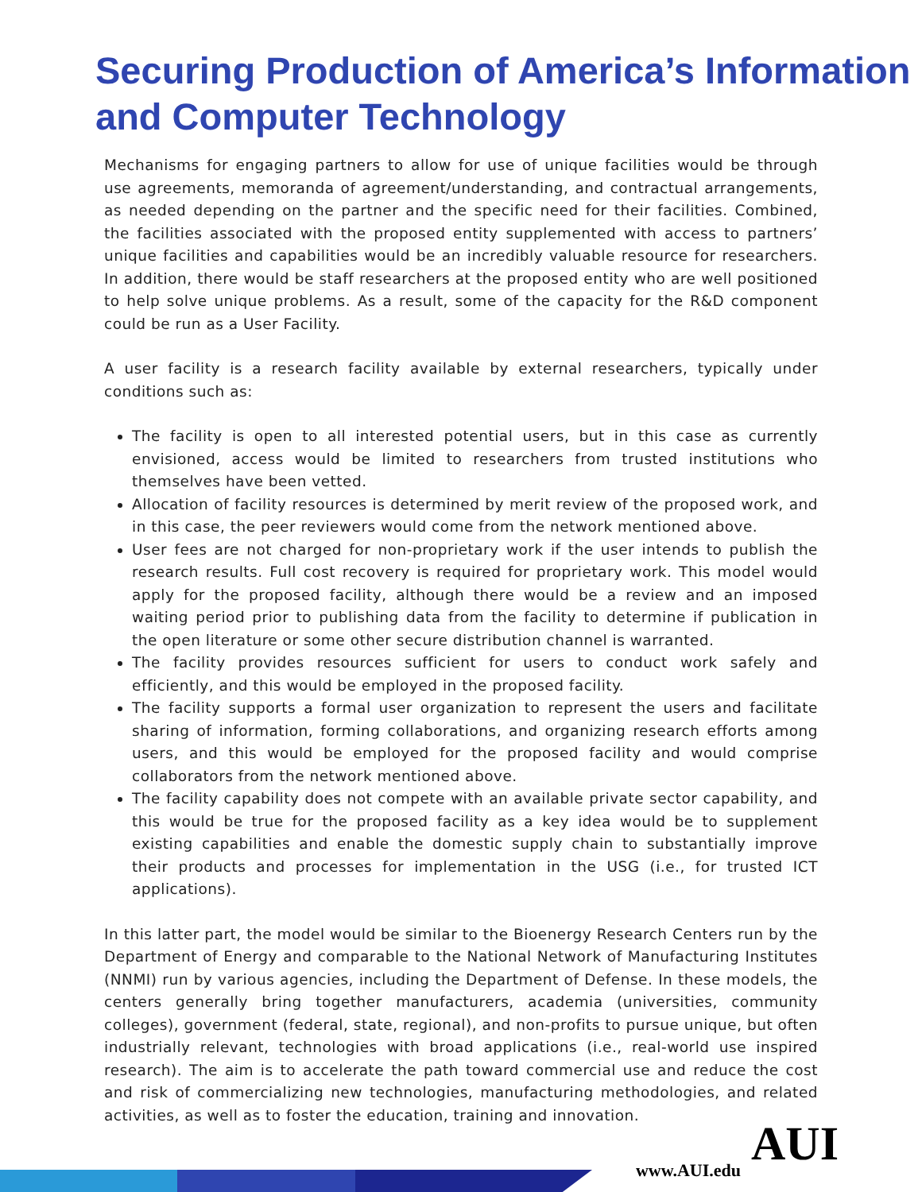Securing Production of America’s Information and Computer Technology
Mechanisms for engaging partners to allow for use of unique facilities would be through use agreements, memoranda of agreement/understanding, and contractual arrangements, as needed depending on the partner and the specific need for their facilities. Combined, the facilities associated with the proposed entity supplemented with access to partners’ unique facilities and capabilities would be an incredibly valuable resource for researchers. In addition, there would be staff researchers at the proposed entity who are well positioned to help solve unique problems. As a result, some of the capacity for the R&D component could be run as a User Facility.
A user facility is a research facility available by external researchers, typically under conditions such as:
The facility is open to all interested potential users, but in this case as currently envisioned, access would be limited to researchers from trusted institutions who themselves have been vetted.
Allocation of facility resources is determined by merit review of the proposed work, and in this case, the peer reviewers would come from the network mentioned above.
User fees are not charged for non-proprietary work if the user intends to publish the research results. Full cost recovery is required for proprietary work. This model would apply for the proposed facility, although there would be a review and an imposed waiting period prior to publishing data from the facility to determine if publication in the open literature or some other secure distribution channel is warranted.
The facility provides resources sufficient for users to conduct work safely and efficiently, and this would be employed in the proposed facility.
The facility supports a formal user organization to represent the users and facilitate sharing of information, forming collaborations, and organizing research efforts among users, and this would be employed for the proposed facility and would comprise collaborators from the network mentioned above.
The facility capability does not compete with an available private sector capability, and this would be true for the proposed facility as a key idea would be to supplement existing capabilities and enable the domestic supply chain to substantially improve their products and processes for implementation in the USG (i.e., for trusted ICT applications).
In this latter part, the model would be similar to the Bioenergy Research Centers run by the Department of Energy and comparable to the National Network of Manufacturing Institutes (NNMI) run by various agencies, including the Department of Defense. In these models, the centers generally bring together manufacturers, academia (universities, community colleges), government (federal, state, regional), and non-profits to pursue unique, but often industrially relevant, technologies with broad applications (i.e., real-world use inspired research). The aim is to accelerate the path toward commercial use and reduce the cost and risk of commercializing new technologies, manufacturing methodologies, and related activities, as well as to foster the education, training and innovation.
www.AUI.edu AUI